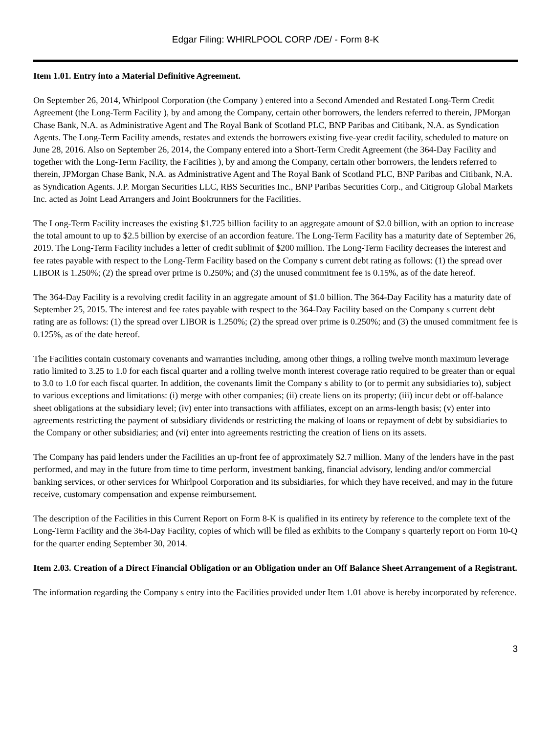Edgar Filing: WHIRLPOOL CORP /DE/ - Form 8-K
Item 1.01. Entry into a Material Definitive Agreement.
On September 26, 2014, Whirlpool Corporation (the Company ) entered into a Second Amended and Restated Long-Term Credit Agreement (the Long-Term Facility ), by and among the Company, certain other borrowers, the lenders referred to therein, JPMorgan Chase Bank, N.A. as Administrative Agent and The Royal Bank of Scotland PLC, BNP Paribas and Citibank, N.A. as Syndication Agents. The Long-Term Facility amends, restates and extends the borrowers existing five-year credit facility, scheduled to mature on June 28, 2016. Also on September 26, 2014, the Company entered into a Short-Term Credit Agreement (the 364-Day Facility and together with the Long-Term Facility, the Facilities ), by and among the Company, certain other borrowers, the lenders referred to therein, JPMorgan Chase Bank, N.A. as Administrative Agent and The Royal Bank of Scotland PLC, BNP Paribas and Citibank, N.A. as Syndication Agents. J.P. Morgan Securities LLC, RBS Securities Inc., BNP Paribas Securities Corp., and Citigroup Global Markets Inc. acted as Joint Lead Arrangers and Joint Bookrunners for the Facilities.
The Long-Term Facility increases the existing $1.725 billion facility to an aggregate amount of $2.0 billion, with an option to increase the total amount to up to $2.5 billion by exercise of an accordion feature. The Long-Term Facility has a maturity date of September 26, 2019. The Long-Term Facility includes a letter of credit sublimit of $200 million. The Long-Term Facility decreases the interest and fee rates payable with respect to the Long-Term Facility based on the Company s current debt rating as follows: (1) the spread over LIBOR is 1.250%; (2) the spread over prime is 0.250%; and (3) the unused commitment fee is 0.15%, as of the date hereof.
The 364-Day Facility is a revolving credit facility in an aggregate amount of $1.0 billion. The 364-Day Facility has a maturity date of September 25, 2015. The interest and fee rates payable with respect to the 364-Day Facility based on the Company s current debt rating are as follows: (1) the spread over LIBOR is 1.250%; (2) the spread over prime is 0.250%; and (3) the unused commitment fee is 0.125%, as of the date hereof.
The Facilities contain customary covenants and warranties including, among other things, a rolling twelve month maximum leverage ratio limited to 3.25 to 1.0 for each fiscal quarter and a rolling twelve month interest coverage ratio required to be greater than or equal to 3.0 to 1.0 for each fiscal quarter. In addition, the covenants limit the Company s ability to (or to permit any subsidiaries to), subject to various exceptions and limitations: (i) merge with other companies; (ii) create liens on its property; (iii) incur debt or off-balance sheet obligations at the subsidiary level; (iv) enter into transactions with affiliates, except on an arms-length basis; (v) enter into agreements restricting the payment of subsidiary dividends or restricting the making of loans or repayment of debt by subsidiaries to the Company or other subsidiaries; and (vi) enter into agreements restricting the creation of liens on its assets.
The Company has paid lenders under the Facilities an up-front fee of approximately $2.7 million. Many of the lenders have in the past performed, and may in the future from time to time perform, investment banking, financial advisory, lending and/or commercial banking services, or other services for Whirlpool Corporation and its subsidiaries, for which they have received, and may in the future receive, customary compensation and expense reimbursement.
The description of the Facilities in this Current Report on Form 8-K is qualified in its entirety by reference to the complete text of the Long-Term Facility and the 364-Day Facility, copies of which will be filed as exhibits to the Company s quarterly report on Form 10-Q for the quarter ending September 30, 2014.
Item 2.03. Creation of a Direct Financial Obligation or an Obligation under an Off Balance Sheet Arrangement of a Registrant.
The information regarding the Company s entry into the Facilities provided under Item 1.01 above is hereby incorporated by reference.
3